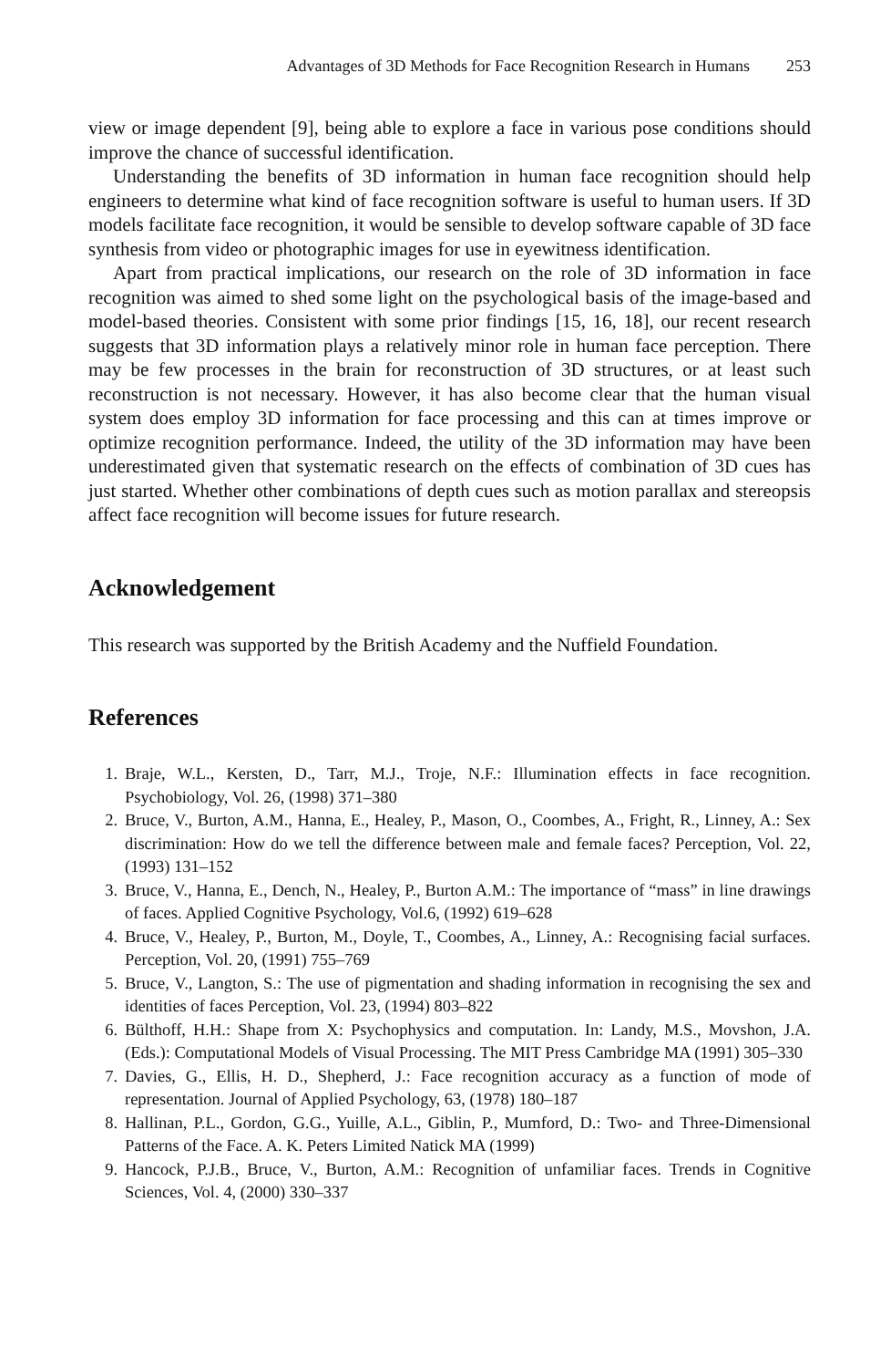Advantages of 3D Methods for Face Recognition Research in Humans 253
view or image dependent [9], being able to explore a face in various pose conditions should improve the chance of successful identification.
Understanding the benefits of 3D information in human face recognition should help engineers to determine what kind of face recognition software is useful to human users. If 3D models facilitate face recognition, it would be sensible to develop software capable of 3D face synthesis from video or photographic images for use in eyewitness identification.
Apart from practical implications, our research on the role of 3D information in face recognition was aimed to shed some light on the psychological basis of the image-based and model-based theories. Consistent with some prior findings [15, 16, 18], our recent research suggests that 3D information plays a relatively minor role in human face perception. There may be few processes in the brain for reconstruction of 3D structures, or at least such reconstruction is not necessary. However, it has also become clear that the human visual system does employ 3D information for face processing and this can at times improve or optimize recognition performance. Indeed, the utility of the 3D information may have been underestimated given that systematic research on the effects of combination of 3D cues has just started. Whether other combinations of depth cues such as motion parallax and stereopsis affect face recognition will become issues for future research.
Acknowledgement
This research was supported by the British Academy and the Nuffield Foundation.
References
1. Braje, W.L., Kersten, D., Tarr, M.J., Troje, N.F.: Illumination effects in face recognition. Psychobiology, Vol. 26, (1998) 371–380
2. Bruce, V., Burton, A.M., Hanna, E., Healey, P., Mason, O., Coombes, A., Fright, R., Linney, A.: Sex discrimination: How do we tell the difference between male and female faces? Perception, Vol. 22, (1993) 131–152
3. Bruce, V., Hanna, E., Dench, N., Healey, P., Burton A.M.: The importance of “mass” in line drawings of faces. Applied Cognitive Psychology, Vol.6, (1992) 619–628
4. Bruce, V., Healey, P., Burton, M., Doyle, T., Coombes, A., Linney, A.: Recognising facial surfaces. Perception, Vol. 20, (1991) 755–769
5. Bruce, V., Langton, S.: The use of pigmentation and shading information in recognising the sex and identities of faces Perception, Vol. 23, (1994) 803–822
6. Bülthoff, H.H.: Shape from X: Psychophysics and computation. In: Landy, M.S., Movshon, J.A. (Eds.): Computational Models of Visual Processing. The MIT Press Cambridge MA (1991) 305–330
7. Davies, G., Ellis, H. D., Shepherd, J.: Face recognition accuracy as a function of mode of representation. Journal of Applied Psychology, 63, (1978) 180–187
8. Hallinan, P.L., Gordon, G.G., Yuille, A.L., Giblin, P., Mumford, D.: Two- and Three-Dimensional Patterns of the Face. A. K. Peters Limited Natick MA (1999)
9. Hancock, P.J.B., Bruce, V., Burton, A.M.: Recognition of unfamiliar faces. Trends in Cognitive Sciences, Vol. 4, (2000) 330–337